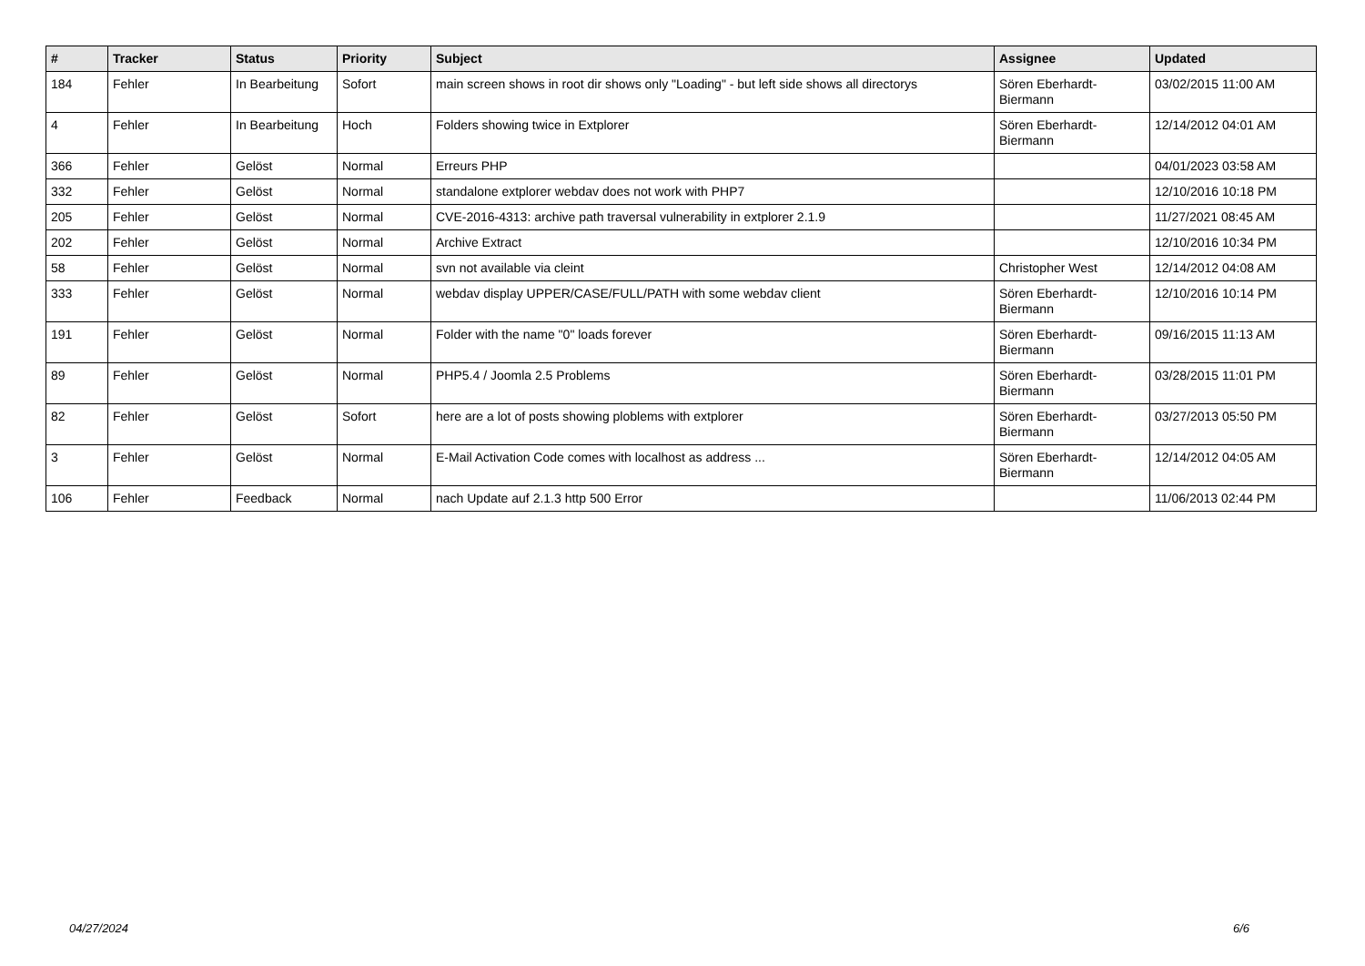| # | Tracker | Status | Priority | Subject | Assignee | Updated |
| --- | --- | --- | --- | --- | --- | --- |
| 184 | Fehler | In Bearbeitung | Sofort | main screen shows in root dir shows only "Loading" - but left side shows all directorys | Sören Eberhardt-Biermann | 03/02/2015 11:00 AM |
| 4 | Fehler | In Bearbeitung | Hoch | Folders showing twice in Extplorer | Sören Eberhardt-Biermann | 12/14/2012 04:01 AM |
| 366 | Fehler | Gelöst | Normal | Erreurs PHP | | 04/01/2023 03:58 AM |
| 332 | Fehler | Gelöst | Normal | standalone extplorer webdav does not work with PHP7 | | 12/10/2016 10:18 PM |
| 205 | Fehler | Gelöst | Normal | CVE-2016-4313: archive path traversal vulnerability in extplorer 2.1.9 | | 11/27/2021 08:45 AM |
| 202 | Fehler | Gelöst | Normal | Archive Extract | | 12/10/2016 10:34 PM |
| 58 | Fehler | Gelöst | Normal | svn not available via cleint | Christopher West | 12/14/2012 04:08 AM |
| 333 | Fehler | Gelöst | Normal | webdav display UPPER/CASE/FULL/PATH with some webdav client | Sören Eberhardt-Biermann | 12/10/2016 10:14 PM |
| 191 | Fehler | Gelöst | Normal | Folder with the name "0" loads forever | Sören Eberhardt-Biermann | 09/16/2015 11:13 AM |
| 89 | Fehler | Gelöst | Normal | PHP5.4 / Joomla 2.5 Problems | Sören Eberhardt-Biermann | 03/28/2015 11:01 PM |
| 82 | Fehler | Gelöst | Sofort | here are a lot of posts showing ploblems with extplorer | Sören Eberhardt-Biermann | 03/27/2013 05:50 PM |
| 3 | Fehler | Gelöst | Normal | E-Mail Activation Code comes with localhost as address ... | Sören Eberhardt-Biermann | 12/14/2012 04:05 AM |
| 106 | Fehler | Feedback | Normal | nach Update auf 2.1.3 http 500 Error | | 11/06/2013 02:44 PM |
04/27/2024 6/6